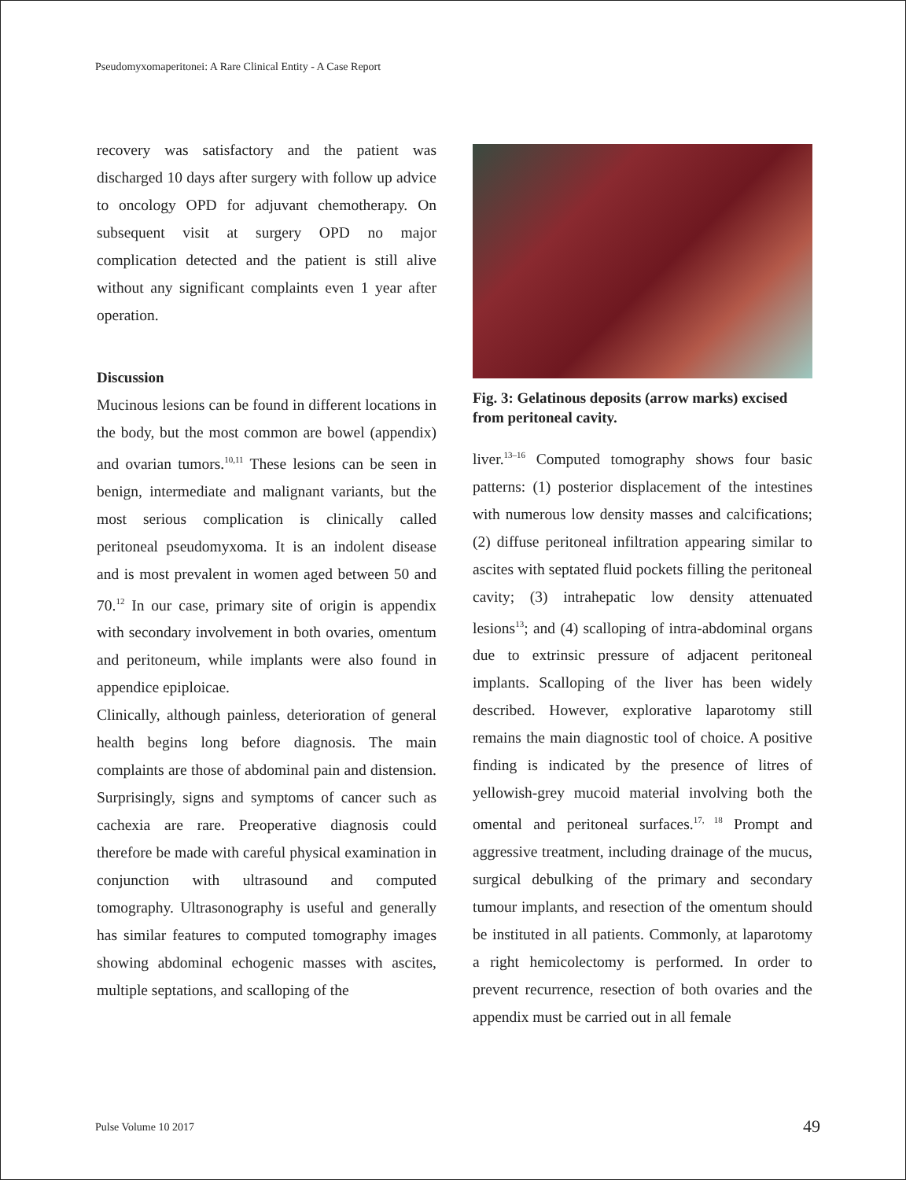Pseudomyxomaperitonei: A Rare Clinical Entity - A Case Report
recovery was satisfactory and the patient was discharged 10 days after surgery with follow up advice to oncology OPD for adjuvant chemotherapy. On subsequent visit at surgery OPD no major complication detected and the patient is still alive without any significant complaints even 1 year after operation.
Discussion
Mucinous lesions can be found in different locations in the body, but the most common are bowel (appendix) and ovarian tumors.<sup>10,11</sup> These lesions can be seen in benign, intermediate and malignant variants, but the most serious complication is clinically called peritoneal pseudomyxoma. It is an indolent disease and is most prevalent in women aged between 50 and 70.<sup>12</sup> In our case, primary site of origin is appendix with secondary involvement in both ovaries, omentum and peritoneum, while implants were also found in appendice epiploicae.
Clinically, although painless, deterioration of general health begins long before diagnosis. The main complaints are those of abdominal pain and distension. Surprisingly, signs and symptoms of cancer such as cachexia are rare. Preoperative diagnosis could therefore be made with careful physical examination in conjunction with ultrasound and computed tomography. Ultrasonography is useful and generally has similar features to computed tomography images showing abdominal echogenic masses with ascites, multiple septations, and scalloping of the
Fig. 3: Gelatinous deposits (arrow marks) excised from peritoneal cavity.
liver.<sup>13–16</sup> Computed tomography shows four basic patterns: (1) posterior displacement of the intestines with numerous low density masses and calcifications; (2) diffuse peritoneal infiltration appearing similar to ascites with septated fluid pockets filling the peritoneal cavity; (3) intrahepatic low density attenuated lesions<sup>13</sup>; and (4) scalloping of intra-abdominal organs due to extrinsic pressure of adjacent peritoneal implants. Scalloping of the liver has been widely described. However, explorative laparotomy still remains the main diagnostic tool of choice. A positive finding is indicated by the presence of litres of yellowish-grey mucoid material involving both the omental and peritoneal surfaces.<sup>17, 18</sup> Prompt and aggressive treatment, including drainage of the mucus, surgical debulking of the primary and secondary tumour implants, and resection of the omentum should be instituted in all patients. Commonly, at laparotomy a right hemicolectomy is performed. In order to prevent recurrence, resection of both ovaries and the appendix must be carried out in all female
Pulse Volume 10 2017 49